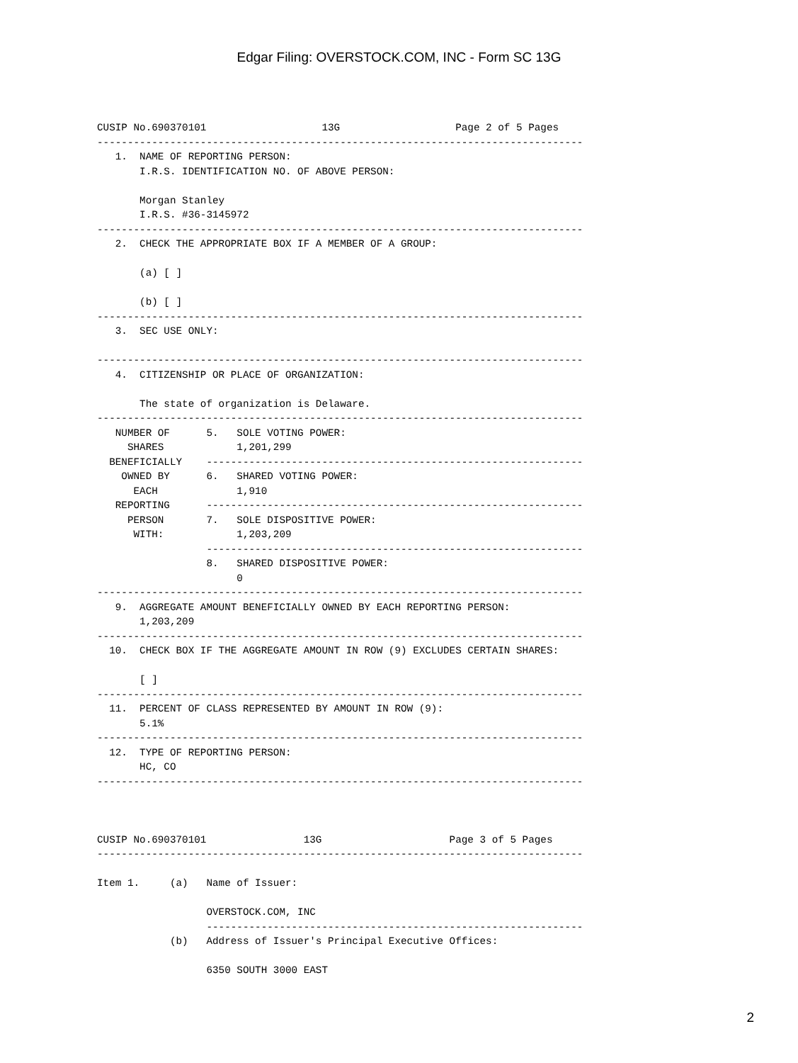Edgar Filing: OVERSTOCK.COM, INC - Form SC 13G
CUSIP No.690370101                   13G                   Page 2 of 5 Pages
--------------------------------------------------------------------------------
   1.  NAME OF REPORTING PERSON:
       I.R.S. IDENTIFICATION NO. OF ABOVE PERSON:

       Morgan Stanley
       I.R.S. #36-3145972
--------------------------------------------------------------------------------
   2.  CHECK THE APPROPRIATE BOX IF A MEMBER OF A GROUP:

       (a) [ ]

       (b) [ ]
--------------------------------------------------------------------------------
   3.  SEC USE ONLY:

--------------------------------------------------------------------------------
   4.  CITIZENSHIP OR PLACE OF ORGANIZATION:

       The state of organization is Delaware.
--------------------------------------------------------------------------------
   NUMBER OF      5.   SOLE VOTING POWER:
     SHARES            1,201,299
  BENEFICIALLY    --------------------------------------------------------------
    OWNED BY      6.   SHARED VOTING POWER:
      EACH             1,910
   REPORTING      --------------------------------------------------------------
     PERSON       7.   SOLE DISPOSITIVE POWER:
      WITH:            1,203,209
                  --------------------------------------------------------------
                  8.   SHARED DISPOSITIVE POWER:
                       0
--------------------------------------------------------------------------------
   9.  AGGREGATE AMOUNT BENEFICIALLY OWNED BY EACH REPORTING PERSON:
       1,203,209
--------------------------------------------------------------------------------
  10.  CHECK BOX IF THE AGGREGATE AMOUNT IN ROW (9) EXCLUDES CERTAIN SHARES:

       [ ]
--------------------------------------------------------------------------------
  11.  PERCENT OF CLASS REPRESENTED BY AMOUNT IN ROW (9):
       5.1%
--------------------------------------------------------------------------------
  12.  TYPE OF REPORTING PERSON:
       HC, CO
--------------------------------------------------------------------------------



CUSIP No.690370101                13G                     Page 3 of 5 Pages
--------------------------------------------------------------------------------

Item 1.     (a)   Name of Issuer:

                  OVERSTOCK.COM, INC
                  --------------------------------------------------------------
            (b)   Address of Issuer's Principal Executive Offices:

                  6350 SOUTH 3000 EAST
2